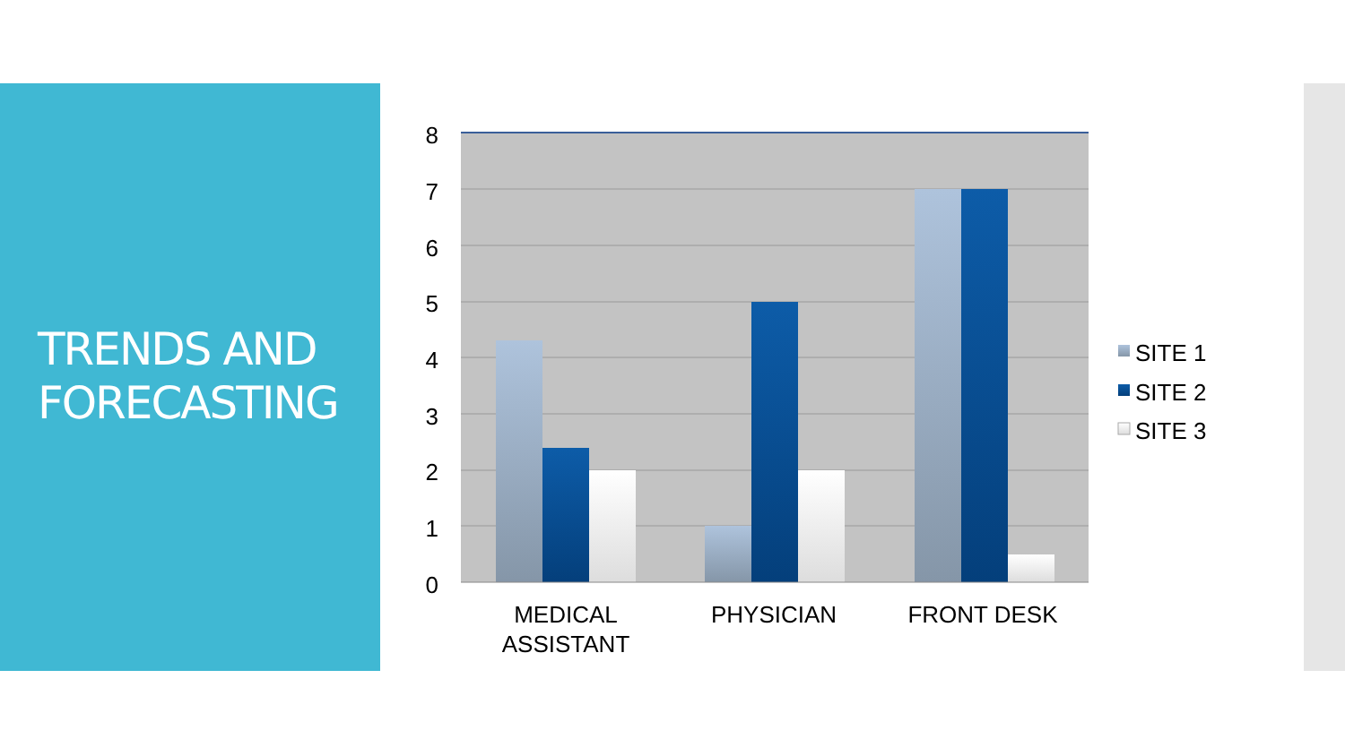TRENDS AND
FORECASTING
8
7
6
5
4
3
2
1
0
MEDICAL
ASSISTANT
PHYSICIAN
FRONT DESK
SITE 1
SITE 2
SITE 3